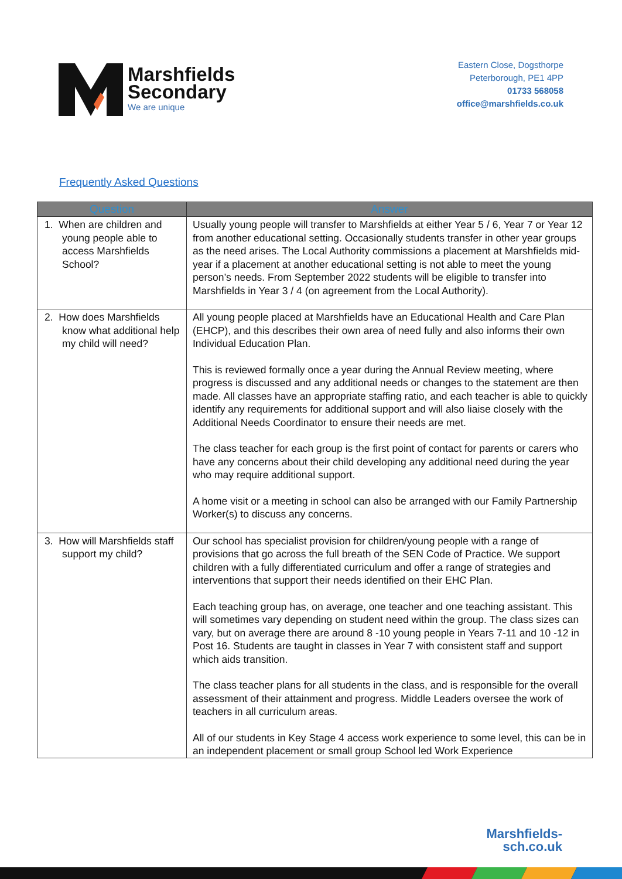Marshfields
Secondary
We are unique
Eastern Close, Dogsthorpe
Peterborough, PE1 4PP
01733 568058
office@marshfields.co.uk
Frequently Asked Questions
| Question | Answer |
| --- | --- |
| 1. When are children and young people able to access Marshfields School? | Usually young people will transfer to Marshfields at either Year 5 / 6, Year 7 or Year 12 from another educational setting. Occasionally students transfer in other year groups as the need arises. The Local Authority commissions a placement at Marshfields mid-year if a placement at another educational setting is not able to meet the young person’s needs. From September 2022 students will be eligible to transfer into Marshfields in Year 3 / 4 (on agreement from the Local Authority). |
| 2. How does Marshfields know what additional help my child will need? | All young people placed at Marshfields have an Educational Health and Care Plan (EHCP), and this describes their own area of need fully and also informs their own Individual Education Plan. This is reviewed formally once a year during the Annual Review meeting, where progress is discussed and any additional needs or changes to the statement are then made. All classes have an appropriate staffing ratio, and each teacher is able to quickly identify any requirements for additional support and will also liaise closely with the Additional Needs Coordinator to ensure their needs are met. The class teacher for each group is the first point of contact for parents or carers who have any concerns about their child developing any additional need during the year who may require additional support. A home visit or a meeting in school can also be arranged with our Family Partnership Worker(s) to discuss any concerns. |
| 3. How will Marshfields staff support my child? | Our school has specialist provision for children/young people with a range of provisions that go across the full breath of the SEN Code of Practice. We support children with a fully differentiated curriculum and offer a range of strategies and interventions that support their needs identified on their EHC Plan. Each teaching group has, on average, one teacher and one teaching assistant. This will sometimes vary depending on student need within the group. The class sizes can vary, but on average there are around 8 -10 young people in Years 7-11 and 10 -12 in Post 16. Students are taught in classes in Year 7 with consistent staff and support which aids transition. The class teacher plans for all students in the class, and is responsible for the overall assessment of their attainment and progress. Middle Leaders oversee the work of teachers in all curriculum areas. All of our students in Key Stage 4 access work experience to some level, this can be in an independent placement or small group School led Work Experience |
Marshfields-
sch.co.uk